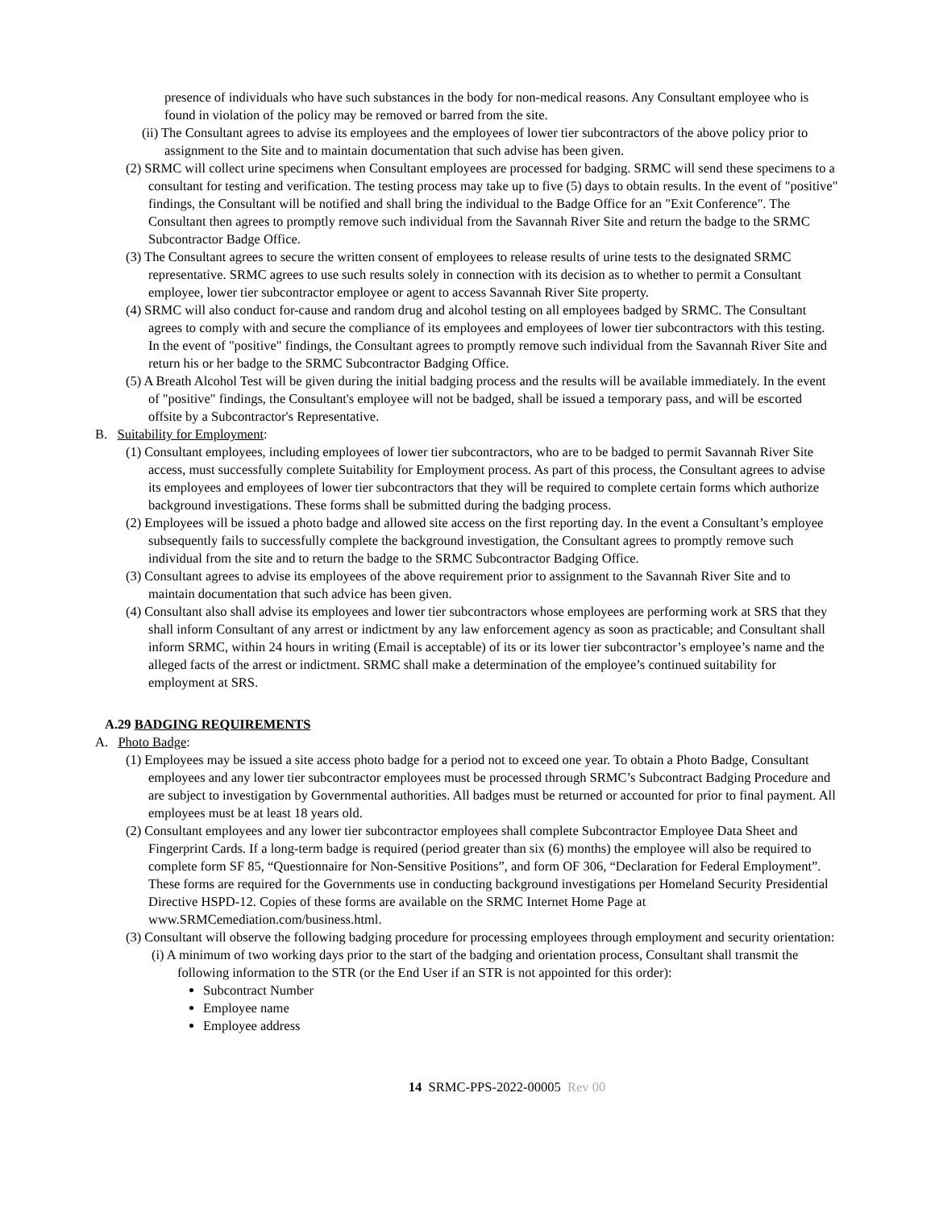presence of individuals who have such substances in the body for non-medical reasons. Any Consultant employee who is found in violation of the policy may be removed or barred from the site.
(ii) The Consultant agrees to advise its employees and the employees of lower tier subcontractors of the above policy prior to assignment to the Site and to maintain documentation that such advise has been given.
(2) SRMC will collect urine specimens when Consultant employees are processed for badging. SRMC will send these specimens to a consultant for testing and verification. The testing process may take up to five (5) days to obtain results. In the event of "positive" findings, the Consultant will be notified and shall bring the individual to the Badge Office for an "Exit Conference". The Consultant then agrees to promptly remove such individual from the Savannah River Site and return the badge to the SRMC Subcontractor Badge Office.
(3) The Consultant agrees to secure the written consent of employees to release results of urine tests to the designated SRMC representative. SRMC agrees to use such results solely in connection with its decision as to whether to permit a Consultant employee, lower tier subcontractor employee or agent to access Savannah River Site property.
(4) SRMC will also conduct for-cause and random drug and alcohol testing on all employees badged by SRMC. The Consultant agrees to comply with and secure the compliance of its employees and employees of lower tier subcontractors with this testing. In the event of "positive" findings, the Consultant agrees to promptly remove such individual from the Savannah River Site and return his or her badge to the SRMC Subcontractor Badging Office.
(5) A Breath Alcohol Test will be given during the initial badging process and the results will be available immediately. In the event of "positive" findings, the Consultant's employee will not be badged, shall be issued a temporary pass, and will be escorted offsite by a Subcontractor's Representative.
B. Suitability for Employment:
(1) Consultant employees, including employees of lower tier subcontractors, who are to be badged to permit Savannah River Site access, must successfully complete Suitability for Employment process. As part of this process, the Consultant agrees to advise its employees and employees of lower tier subcontractors that they will be required to complete certain forms which authorize background investigations. These forms shall be submitted during the badging process.
(2) Employees will be issued a photo badge and allowed site access on the first reporting day. In the event a Consultant’s employee subsequently fails to successfully complete the background investigation, the Consultant agrees to promptly remove such individual from the site and to return the badge to the SRMC Subcontractor Badging Office.
(3) Consultant agrees to advise its employees of the above requirement prior to assignment to the Savannah River Site and to maintain documentation that such advice has been given.
(4) Consultant also shall advise its employees and lower tier subcontractors whose employees are performing work at SRS that they shall inform Consultant of any arrest or indictment by any law enforcement agency as soon as practicable; and Consultant shall inform SRMC, within 24 hours in writing (Email is acceptable) of its or its lower tier subcontractor’s employee’s name and the alleged facts of the arrest or indictment. SRMC shall make a determination of the employee’s continued suitability for employment at SRS.
A.29 BADGING REQUIREMENTS
A. Photo Badge:
(1) Employees may be issued a site access photo badge for a period not to exceed one year. To obtain a Photo Badge, Consultant employees and any lower tier subcontractor employees must be processed through SRMC’s Subcontract Badging Procedure and are subject to investigation by Governmental authorities. All badges must be returned or accounted for prior to final payment. All employees must be at least 18 years old.
(2) Consultant employees and any lower tier subcontractor employees shall complete Subcontractor Employee Data Sheet and Fingerprint Cards. If a long-term badge is required (period greater than six (6) months) the employee will also be required to complete form SF 85, “Questionnaire for Non-Sensitive Positions”, and form OF 306, “Declaration for Federal Employment”. These forms are required for the Governments use in conducting background investigations per Homeland Security Presidential Directive HSPD-12. Copies of these forms are available on the SRMC Internet Home Page at www.SRMCemediation.com/business.html.
(3) Consultant will observe the following badging procedure for processing employees through employment and security orientation:
(i) A minimum of two working days prior to the start of the badging and orientation process, Consultant shall transmit the following information to the STR (or the End User if an STR is not appointed for this order):
Subcontract Number
Employee name
Employee address
14 SRMC-PPS-2022-00005 Rev 00